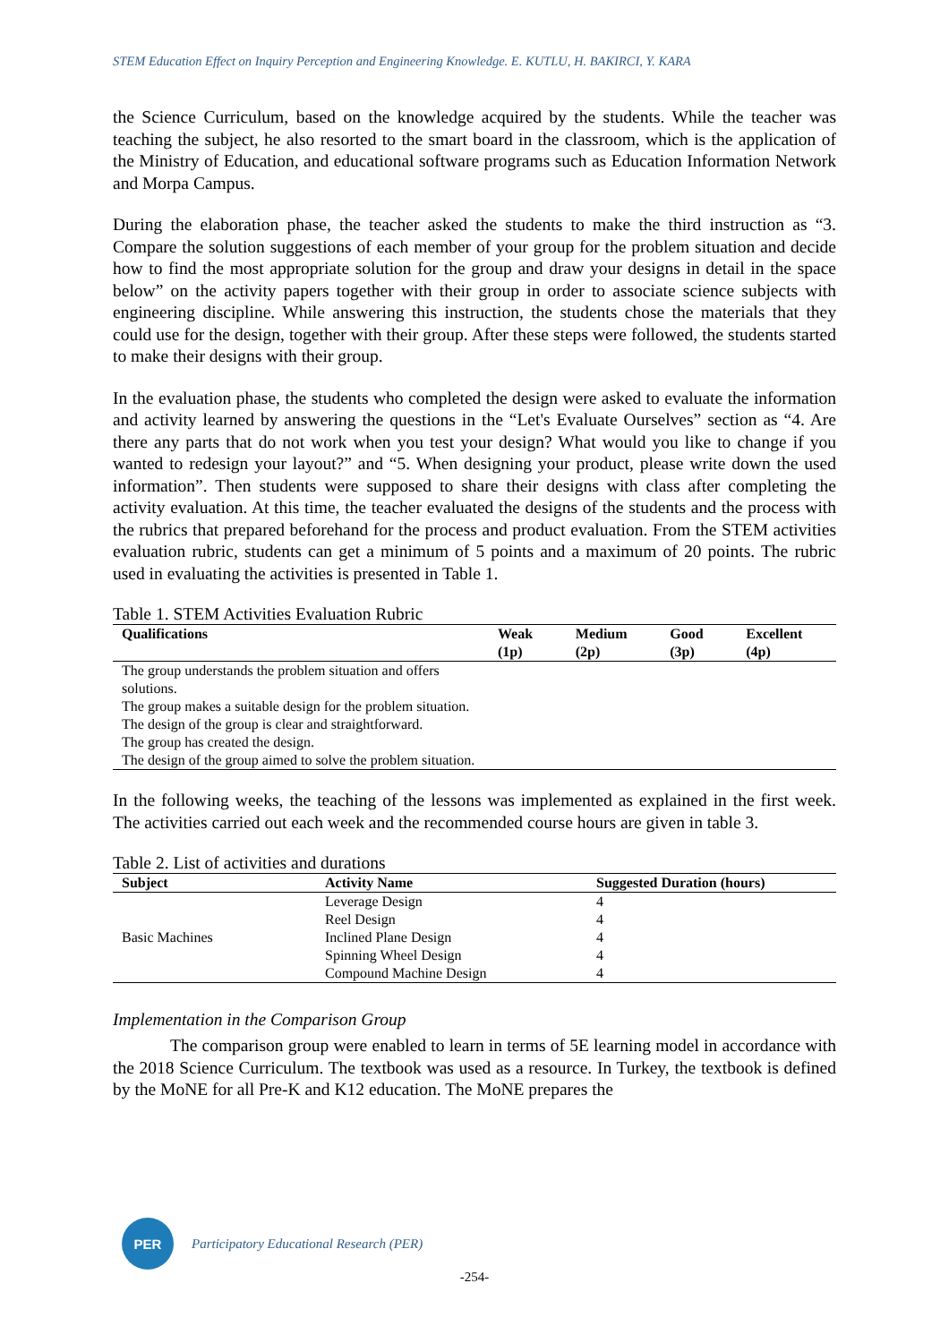STEM Education Effect on Inquiry Perception and Engineering Knowledge. E. KUTLU, H. BAKIRCI, Y. KARA
the Science Curriculum, based on the knowledge acquired by the students. While the teacher was teaching the subject, he also resorted to the smart board in the classroom, which is the application of the Ministry of Education, and educational software programs such as Education Information Network and Morpa Campus.
During the elaboration phase, the teacher asked the students to make the third instruction as “3. Compare the solution suggestions of each member of your group for the problem situation and decide how to find the most appropriate solution for the group and draw your designs in detail in the space below” on the activity papers together with their group in order to associate science subjects with engineering discipline. While answering this instruction, the students chose the materials that they could use for the design, together with their group. After these steps were followed, the students started to make their designs with their group.
In the evaluation phase, the students who completed the design were asked to evaluate the information and activity learned by answering the questions in the “Let's Evaluate Ourselves” section as “4. Are there any parts that do not work when you test your design? What would you like to change if you wanted to redesign your layout?” and “5. When designing your product, please write down the used information”. Then students were supposed to share their designs with class after completing the activity evaluation. At this time, the teacher evaluated the designs of the students and the process with the rubrics that prepared beforehand for the process and product evaluation. From the STEM activities evaluation rubric, students can get a minimum of 5 points and a maximum of 20 points. The rubric used in evaluating the activities is presented in Table 1.
Table 1. STEM Activities Evaluation Rubric
| Qualifications | Weak (1p) | Medium (2p) | Good (3p) | Excellent (4p) |
| --- | --- | --- | --- | --- |
| The group understands the problem situation and offers solutions. | | | | |
| The group makes a suitable design for the problem situation. | | | | |
| The design of the group is clear and straightforward. | | | | |
| The group has created the design. | | | | |
| The design of the group aimed to solve the problem situation. | | | | |
In the following weeks, the teaching of the lessons was implemented as explained in the first week. The activities carried out each week and the recommended course hours are given in table 3.
Table 2. List of activities and durations
| Subject | Activity Name | Suggested Duration (hours) |
| --- | --- | --- |
| Basic Machines | Leverage Design | 4 |
| | Reel Design | 4 |
| | Inclined Plane Design | 4 |
| | Spinning Wheel Design | 4 |
| | Compound Machine Design | 4 |
Implementation in the Comparison Group
The comparison group were enabled to learn in terms of 5E learning model in accordance with the 2018 Science Curriculum. The textbook was used as a resource. In Turkey, the textbook is defined by the MoNE for all Pre-K and K12 education. The MoNE prepares the
PER
Participatory Educational Research (PER)
-254-